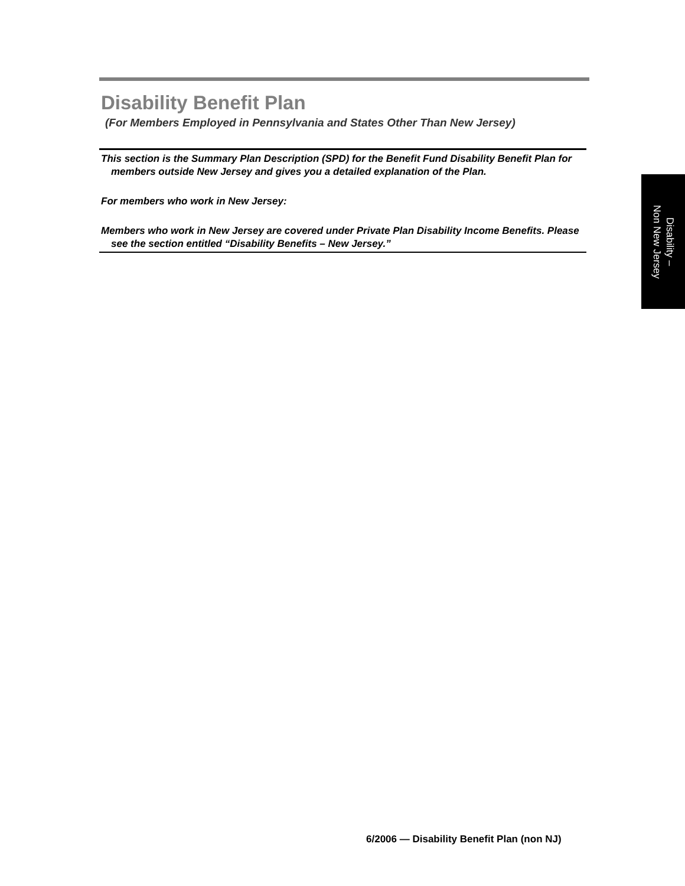Disability Benefit Plan
(For Members Employed in Pennsylvania and States Other Than New Jersey)
This section is the Summary Plan Description (SPD) for the Benefit Fund Disability Benefit Plan for members outside New Jersey and gives you a detailed explanation of the Plan.
For members who work in New Jersey:
Members who work in New Jersey are covered under Private Plan Disability Income Benefits. Please see the section entitled “Disability Benefits – New Jersey.”
Disability –
Non New Jersey
6/2006 — Disability Benefit Plan (non NJ)